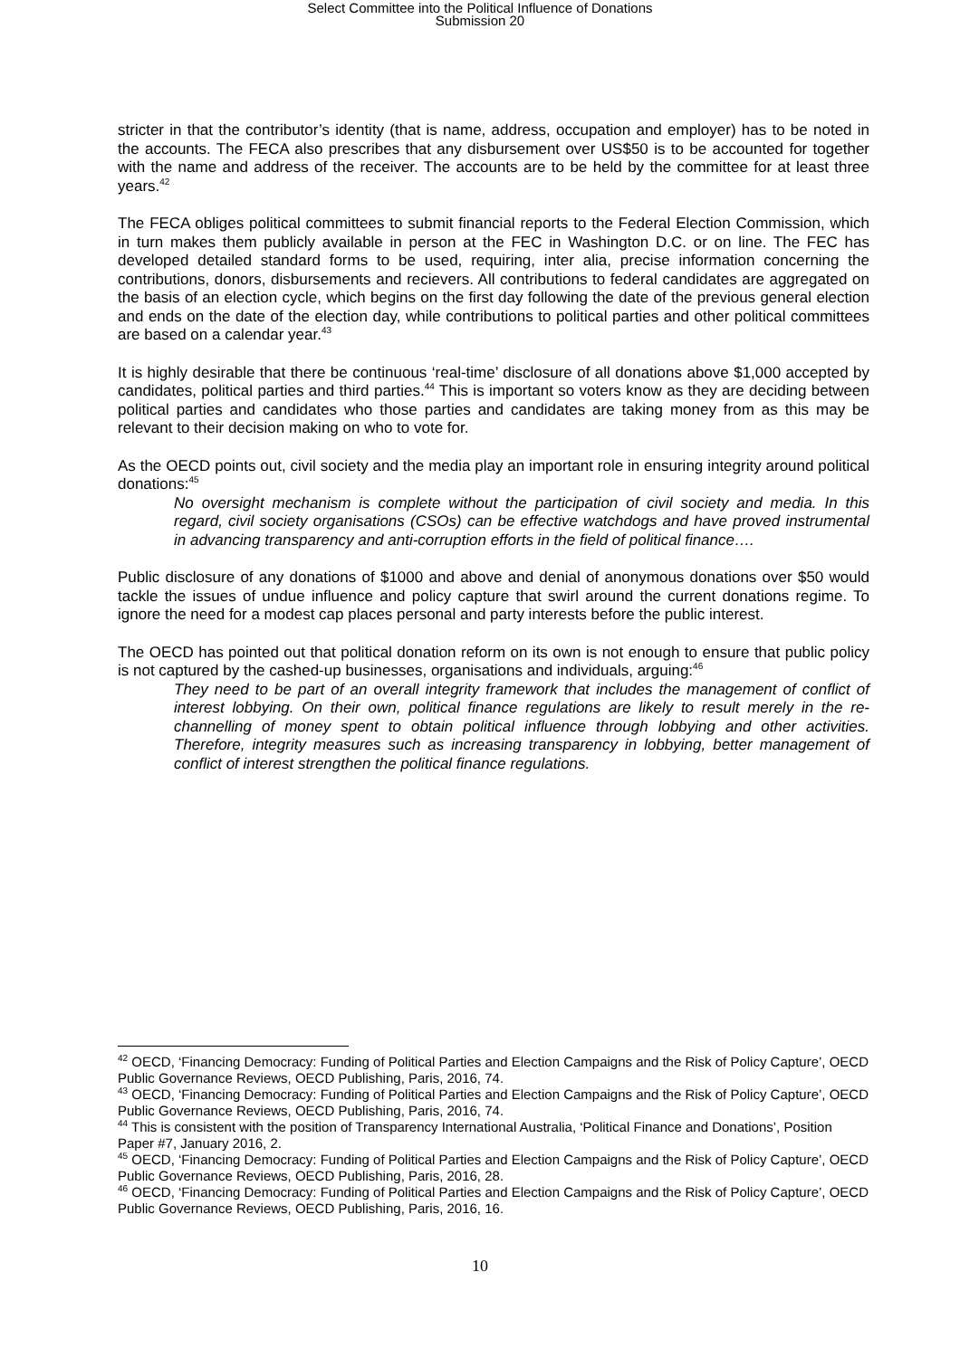Select Committee into the Political Influence of Donations
Submission 20
stricter in that the contributor’s identity (that is name, address, occupation and employer) has to be noted in the accounts. The FECA also prescribes that any disbursement over US$50 is to be accounted for together with the name and address of the receiver. The accounts are to be held by the committee for at least three years.<sup>42</sup>
The FECA obliges political committees to submit financial reports to the Federal Election Commission, which in turn makes them publicly available in person at the FEC in Washington D.C. or on line. The FEC has developed detailed standard forms to be used, requiring, inter alia, precise information concerning the contributions, donors, disbursements and recievers. All contributions to federal candidates are aggregated on the basis of an election cycle, which begins on the first day following the date of the previous general election and ends on the date of the election day, while contributions to political parties and other political committees are based on a calendar year.<sup>43</sup>
It is highly desirable that there be continuous ‘real-time’ disclosure of all donations above $1,000 accepted by candidates, political parties and third parties.<sup>44</sup> This is important so voters know as they are deciding between political parties and candidates who those parties and candidates are taking money from as this may be relevant to their decision making on who to vote for.
As the OECD points out, civil society and the media play an important role in ensuring integrity around political donations:<sup>45</sup>
No oversight mechanism is complete without the participation of civil society and media. In this regard, civil society organisations (CSOs) can be effective watchdogs and have proved instrumental in advancing transparency and anti-corruption efforts in the field of political finance….
Public disclosure of any donations of $1000 and above and denial of anonymous donations over $50 would tackle the issues of undue influence and policy capture that swirl around the current donations regime. To ignore the need for a modest cap places personal and party interests before the public interest.
The OECD has pointed out that political donation reform on its own is not enough to ensure that public policy is not captured by the cashed-up businesses, organisations and individuals, arguing:<sup>46</sup>
They need to be part of an overall integrity framework that includes the management of conflict of interest lobbying. On their own, political finance regulations are likely to result merely in the re-channelling of money spent to obtain political influence through lobbying and other activities. Therefore, integrity measures such as increasing transparency in lobbying, better management of conflict of interest strengthen the political finance regulations.
<sup>42</sup> OECD, ‘Financing Democracy: Funding of Political Parties and Election Campaigns and the Risk of Policy Capture’, OECD Public Governance Reviews, OECD Publishing, Paris, 2016, 74.
<sup>43</sup> OECD, ‘Financing Democracy: Funding of Political Parties and Election Campaigns and the Risk of Policy Capture’, OECD Public Governance Reviews, OECD Publishing, Paris, 2016, 74.
<sup>44</sup> This is consistent with the position of Transparency International Australia, ‘Political Finance and Donations’, Position Paper #7, January 2016, 2.
<sup>45</sup> OECD, ‘Financing Democracy: Funding of Political Parties and Election Campaigns and the Risk of Policy Capture’, OECD Public Governance Reviews, OECD Publishing, Paris, 2016, 28.
<sup>46</sup> OECD, ‘Financing Democracy: Funding of Political Parties and Election Campaigns and the Risk of Policy Capture’, OECD Public Governance Reviews, OECD Publishing, Paris, 2016, 16.
10